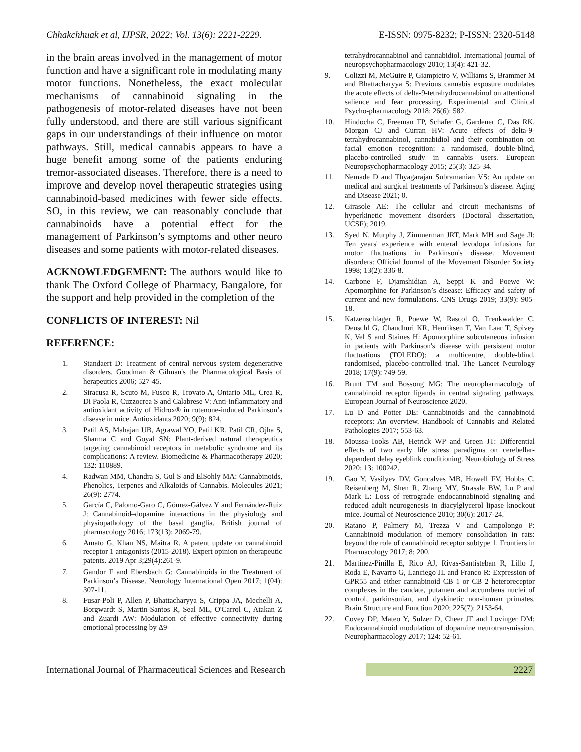Chhakchhuak et al, IJPSR, 2022; Vol. 13(6): 2221-2229. E-ISSN: 0975-8232; P-ISSN: 2320-5148
in the brain areas involved in the management of motor function and have a significant role in modulating many motor functions. Nonetheless, the exact molecular mechanisms of cannabinoid signaling in the pathogenesis of motor-related diseases have not been fully understood, and there are still various significant gaps in our understandings of their influence on motor pathways. Still, medical cannabis appears to have a huge benefit among some of the patients enduring tremor-associated diseases. Therefore, there is a need to improve and develop novel therapeutic strategies using cannabinoid-based medicines with fewer side effects. SO, in this review, we can reasonably conclude that cannabinoids have a potential effect for the management of Parkinson’s symptoms and other neuro diseases and some patients with motor-related diseases.
ACKNOWLEDGEMENT: The authors would like to thank The Oxford College of Pharmacy, Bangalore, for the support and help provided in the completion of the
CONFLICTS OF INTEREST: Nil
REFERENCE:
1. Standaert D: Treatment of central nervous system degenerative disorders. Goodman & Gilman's the Pharmacological Basis of herapeutics 2006; 527-45.
2. Siracusa R, Scuto M, Fusco R, Trovato A, Ontario ML, Crea R, Di Paola R, Cuzzocrea S and Calabrese V: Anti-inflammatory and antioxidant activity of Hidrox® in rotenone-induced Parkinson’s disease in mice. Antioxidants 2020; 9(9): 824.
3. Patil AS, Mahajan UB, Agrawal YO, Patil KR, Patil CR, Ojha S, Sharma C and Goyal SN: Plant-derived natural therapeutics targeting cannabinoid receptors in metabolic syndrome and its complications: A review. Biomedicine & Pharmacotherapy 2020; 132: 110889.
4. Radwan MM, Chandra S, Gul S and ElSohly MA: Cannabinoids, Phenolics, Terpenes and Alkaloids of Cannabis. Molecules 2021; 26(9): 2774.
5. García C, Palomo-Garo C, Gómez-Gálvez Y and Fernández-Ruiz J: Cannabinoid–dopamine interactions in the physiology and physiopathology of the basal ganglia. British journal of pharmacology 2016; 173(13): 2069-79.
6. Amato G, Khan NS, Maitra R. A patent update on cannabinoid receptor 1 antagonists (2015-2018). Expert opinion on therapeutic patents. 2019 Apr 3;29(4):261-9.
7. Gandor F and Ebersbach G: Cannabinoids in the Treatment of Parkinson’s Disease. Neurology International Open 2017; 1(04): 307-11.
8. Fusar-Poli P, Allen P, Bhattacharyya S, Crippa JA, Mechelli A, Borgwardt S, Martin-Santos R, Seal ML, O'Carrol C, Atakan Z and Zuardi AW: Modulation of effective connectivity during emotional processing by Δ9-
tetrahydrocannabinol and cannabidiol. International journal of neuropsychopharmacology 2010; 13(4): 421-32.
9. Colizzi M, McGuire P, Giampietro V, Williams S, Brammer M and Bhattacharyya S: Previous cannabis exposure modulates the acute effects of delta-9-tetrahydrocannabinol on attentional salience and fear processing. Experimental and Clinical Psycho-pharmacology 2018; 26(6): 582.
10. Hindocha C, Freeman TP, Schafer G, Gardener C, Das RK, Morgan CJ and Curran HV: Acute effects of delta-9-tetrahydrocannabinol, cannabidiol and their combination on facial emotion recognition: a randomised, double-blind, placebo-controlled study in cannabis users. European Neuropsychopharmacology 2015; 25(3): 325-34.
11. Nemade D and Thyagarajan Subramanian VS: An update on medical and surgical treatments of Parkinson’s disease. Aging and Disease 2021; 0.
12. Girasole AE: The cellular and circuit mechanisms of hyperkinetic movement disorders (Doctoral dissertation, UCSF); 2019.
13. Syed N, Murphy J, Zimmerman JRT, Mark MH and Sage JI: Ten years' experience with enteral levodopa infusions for motor fluctuations in Parkinson's disease. Movement disorders: Official Journal of the Movement Disorder Society 1998; 13(2): 336-8.
14. Carbone F, Djamshidian A, Seppi K and Poewe W: Apomorphine for Parkinson’s disease: Efficacy and safety of current and new formulations. CNS Drugs 2019; 33(9): 905-18.
15. Katzenschlager R, Poewe W, Rascol O, Trenkwalder C, Deuschl G, Chaudhuri KR, Henriksen T, Van Laar T, Spivey K, Vel S and Staines H: Apomorphine subcutaneous infusion in patients with Parkinson's disease with persistent motor fluctuations (TOLEDO): a multicentre, double-blind, randomised, placebo-controlled trial. The Lancet Neurology 2018; 17(9): 749-59.
16. Brunt TM and Bossong MG: The neuropharmacology of cannabinoid receptor ligands in central signaling pathways. European Journal of Neuroscience 2020.
17. Lu D and Potter DE: Cannabinoids and the cannabinoid receptors: An overview. Handbook of Cannabis and Related Pathologies 2017; 553-63.
18. Moussa-Tooks AB, Hetrick WP and Green JT: Differential effects of two early life stress paradigms on cerebellar-dependent delay eyeblink conditioning. Neurobiology of Stress 2020; 13: 100242.
19. Gao Y, Vasilyev DV, Goncalves MB, Howell FV, Hobbs C, Reisenberg M, Shen R, Zhang MY, Strassle BW, Lu P and Mark L: Loss of retrograde endocannabinoid signaling and reduced adult neurogenesis in diacylglycerol lipase knockout mice. Journal of Neuroscience 2010; 30(6): 2017-24.
20. Ratano P, Palmery M, Trezza V and Campolongo P: Cannabinoid modulation of memory consolidation in rats: beyond the role of cannabinoid receptor subtype 1. Frontiers in Pharmacology 2017; 8: 200.
21. Martínez-Pinilla E, Rico AJ, Rivas-Santisteban R, Lillo J, Roda E, Navarro G, Lanciego JL and Franco R: Expression of GPR55 and either cannabinoid CB 1 or CB 2 heteroreceptor complexes in the caudate, putamen and accumbens nuclei of control, parkinsonian, and dyskinetic non-human primates. Brain Structure and Function 2020; 225(7): 2153-64.
22. Covey DP, Mateo Y, Sulzer D, Cheer JF and Lovinger DM: Endocannabinoid modulation of dopamine neurotransmission. Neuropharmacology 2017; 124: 52-61.
International Journal of Pharmaceutical Sciences and Research 2227